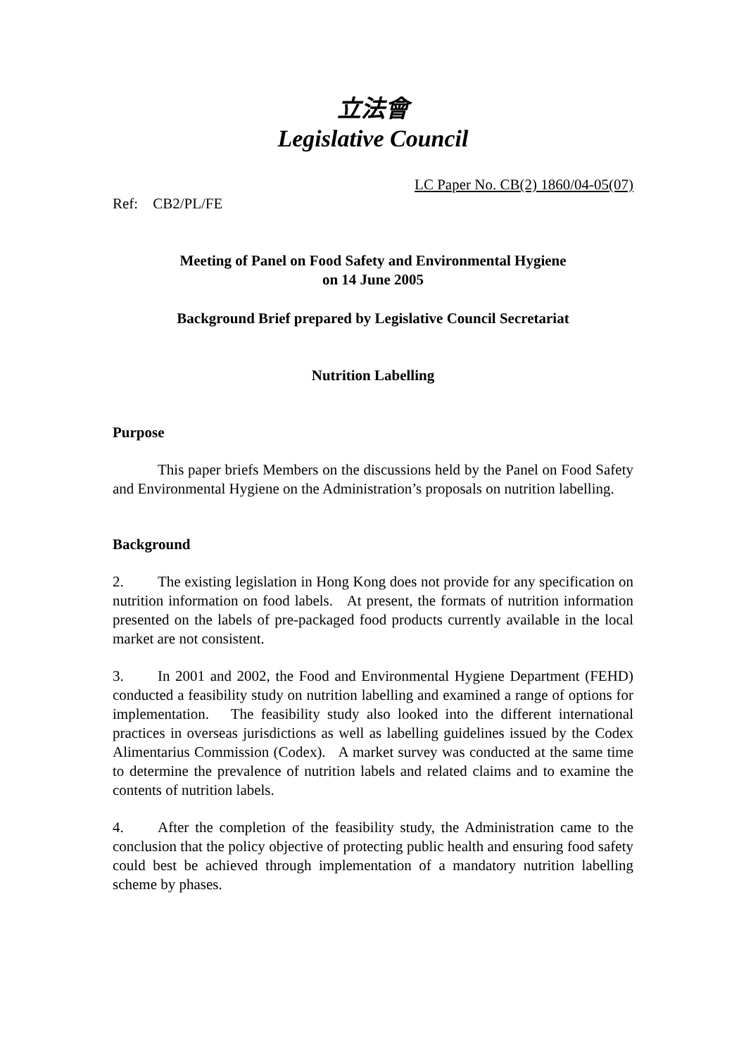立法會
Legislative Council
LC Paper No. CB(2) 1860/04-05(07)
Ref: CB2/PL/FE
Meeting of Panel on Food Safety and Environmental Hygiene
on 14 June 2005
Background Brief prepared by Legislative Council Secretariat
Nutrition Labelling
Purpose
This paper briefs Members on the discussions held by the Panel on Food Safety and Environmental Hygiene on the Administration’s proposals on nutrition labelling.
Background
2. The existing legislation in Hong Kong does not provide for any specification on nutrition information on food labels. At present, the formats of nutrition information presented on the labels of pre-packaged food products currently available in the local market are not consistent.
3. In 2001 and 2002, the Food and Environmental Hygiene Department (FEHD) conducted a feasibility study on nutrition labelling and examined a range of options for implementation. The feasibility study also looked into the different international practices in overseas jurisdictions as well as labelling guidelines issued by the Codex Alimentarius Commission (Codex). A market survey was conducted at the same time to determine the prevalence of nutrition labels and related claims and to examine the contents of nutrition labels.
4. After the completion of the feasibility study, the Administration came to the conclusion that the policy objective of protecting public health and ensuring food safety could best be achieved through implementation of a mandatory nutrition labelling scheme by phases.